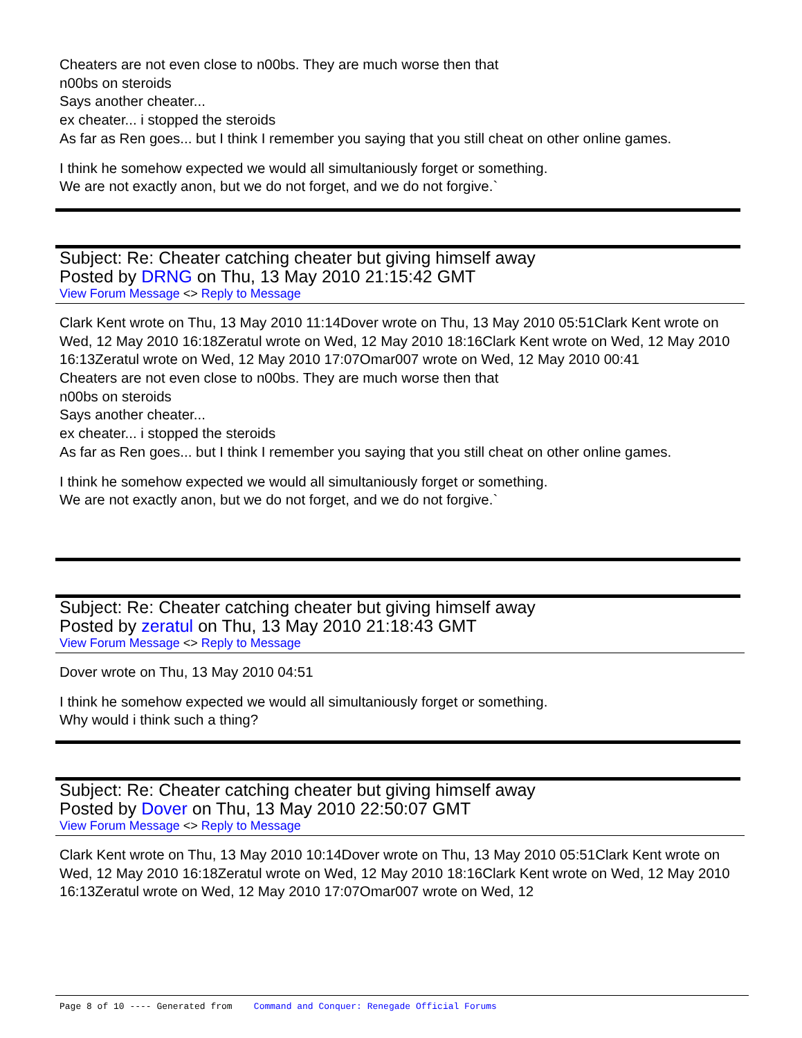Cheaters are not even close to n00bs. They are much worse then that
n00bs on steroids
Says another cheater...
ex cheater... i stopped the steroids
As far as Ren goes... but I think I remember you saying that you still cheat on other online games.
I think he somehow expected we would all simultaniously forget or something.
We are not exactly anon, but we do not forget, and we do not forgive.`
Subject: Re: Cheater catching cheater but giving himself away
Posted by DRNG on Thu, 13 May 2010 21:15:42 GMT
View Forum Message <> Reply to Message
Clark Kent wrote on Thu, 13 May 2010 11:14Dover wrote on Thu, 13 May 2010 05:51Clark Kent wrote on Wed, 12 May 2010 16:18Zeratul wrote on Wed, 12 May 2010 18:16Clark Kent wrote on Wed, 12 May 2010 16:13Zeratul wrote on Wed, 12 May 2010 17:07Omar007 wrote on Wed, 12 May 2010 00:41
Cheaters are not even close to n00bs. They are much worse then that
n00bs on steroids
Says another cheater...
ex cheater... i stopped the steroids
As far as Ren goes... but I think I remember you saying that you still cheat on other online games.
I think he somehow expected we would all simultaniously forget or something.
We are not exactly anon, but we do not forget, and we do not forgive.`
Subject: Re: Cheater catching cheater but giving himself away
Posted by zeratul on Thu, 13 May 2010 21:18:43 GMT
View Forum Message <> Reply to Message
Dover wrote on Thu, 13 May 2010 04:51
I think he somehow expected we would all simultaniously forget or something.
Why would i think such a thing?
Subject: Re: Cheater catching cheater but giving himself away
Posted by Dover on Thu, 13 May 2010 22:50:07 GMT
View Forum Message <> Reply to Message
Clark Kent wrote on Thu, 13 May 2010 10:14Dover wrote on Thu, 13 May 2010 05:51Clark Kent wrote on Wed, 12 May 2010 16:18Zeratul wrote on Wed, 12 May 2010 18:16Clark Kent wrote on Wed, 12 May 2010 16:13Zeratul wrote on Wed, 12 May 2010 17:07Omar007 wrote on Wed, 12
Page 8 of 10 ---- Generated from Command and Conquer: Renegade Official Forums